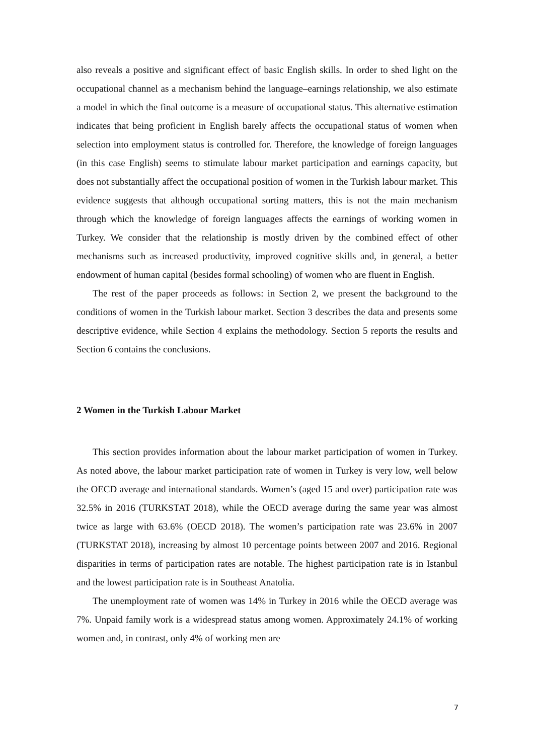also reveals a positive and significant effect of basic English skills. In order to shed light on the occupational channel as a mechanism behind the language–earnings relationship, we also estimate a model in which the final outcome is a measure of occupational status. This alternative estimation indicates that being proficient in English barely affects the occupational status of women when selection into employment status is controlled for. Therefore, the knowledge of foreign languages (in this case English) seems to stimulate labour market participation and earnings capacity, but does not substantially affect the occupational position of women in the Turkish labour market. This evidence suggests that although occupational sorting matters, this is not the main mechanism through which the knowledge of foreign languages affects the earnings of working women in Turkey. We consider that the relationship is mostly driven by the combined effect of other mechanisms such as increased productivity, improved cognitive skills and, in general, a better endowment of human capital (besides formal schooling) of women who are fluent in English.
The rest of the paper proceeds as follows: in Section 2, we present the background to the conditions of women in the Turkish labour market. Section 3 describes the data and presents some descriptive evidence, while Section 4 explains the methodology. Section 5 reports the results and Section 6 contains the conclusions.
2 Women in the Turkish Labour Market
This section provides information about the labour market participation of women in Turkey. As noted above, the labour market participation rate of women in Turkey is very low, well below the OECD average and international standards. Women’s (aged 15 and over) participation rate was 32.5% in 2016 (TURKSTAT 2018), while the OECD average during the same year was almost twice as large with 63.6% (OECD 2018). The women’s participation rate was 23.6% in 2007 (TURKSTAT 2018), increasing by almost 10 percentage points between 2007 and 2016. Regional disparities in terms of participation rates are notable. The highest participation rate is in Istanbul and the lowest participation rate is in Southeast Anatolia.
The unemployment rate of women was 14% in Turkey in 2016 while the OECD average was 7%. Unpaid family work is a widespread status among women. Approximately 24.1% of working women and, in contrast, only 4% of working men are
7